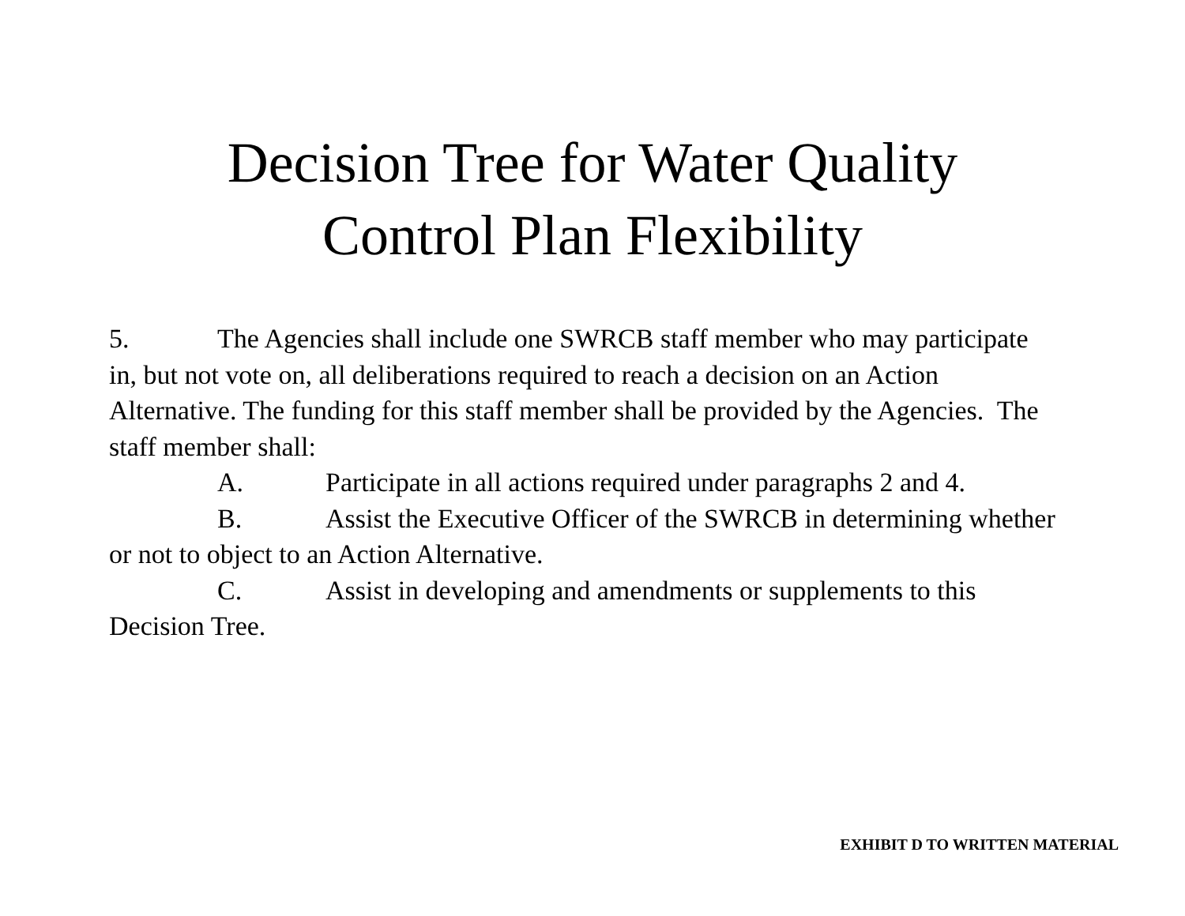Decision Tree for Water Quality
Control Plan Flexibility
5. The Agencies shall include one SWRCB staff member who may participate in, but not vote on, all deliberations required to reach a decision on an Action Alternative. The funding for this staff member shall be provided by the Agencies. The staff member shall:
A. Participate in all actions required under paragraphs 2 and 4.
B. Assist the Executive Officer of the SWRCB in determining whether or not to object to an Action Alternative.
C. Assist in developing and amendments or supplements to this Decision Tree.
EXHIBIT D TO WRITTEN MATERIAL